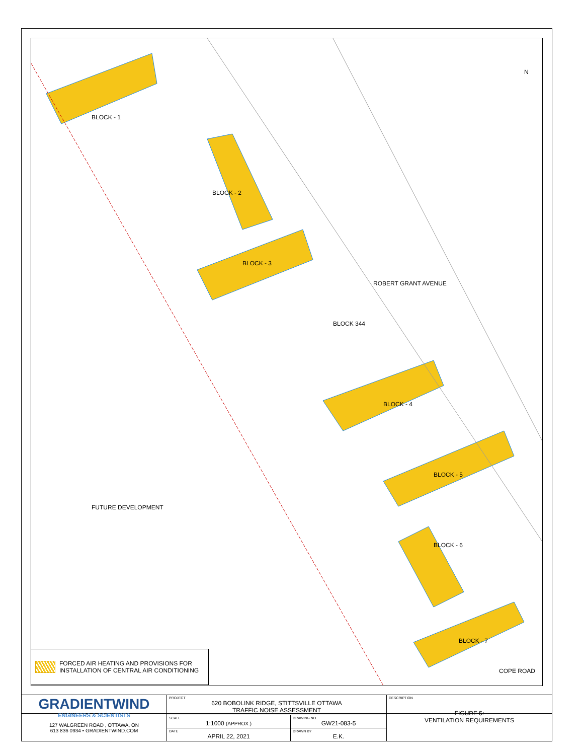FUTURE DEVELOPMENT
BLOCK - 1
BLOCK - 2
BLOCK - 3
BLOCK 344
BLOCK - 4
BLOCK - 5
BLOCK - 6
BLOCK - 7
ROBERT GRANT AVENUE
COPE ROAD
N
FORCED AIR HEATING AND PROVISIONS FOR
INSTALLATION OF CENTRAL AIR CONDITIONING
| GRADIENTWIND ENGINEERS & SCIENTISTS 127 WALGREEN ROAD , OTTAWA, ON 613 836 0934 • GRADIENTWIND.COM | PROJECT 620 BOBOLINK RIDGE, STITTSVILLE OTTAWA TRAFFIC NOISE ASSESSMENT | | DESCRIPTION FIGURE 5: VENTILATION REQUIREMENTS |
| | SCALE 1:1000 (APPROX.) | DRAWING NO. GW21-083-5 | |
| | DATE APRIL 22, 2021 | DRAWN BY E.K. | |